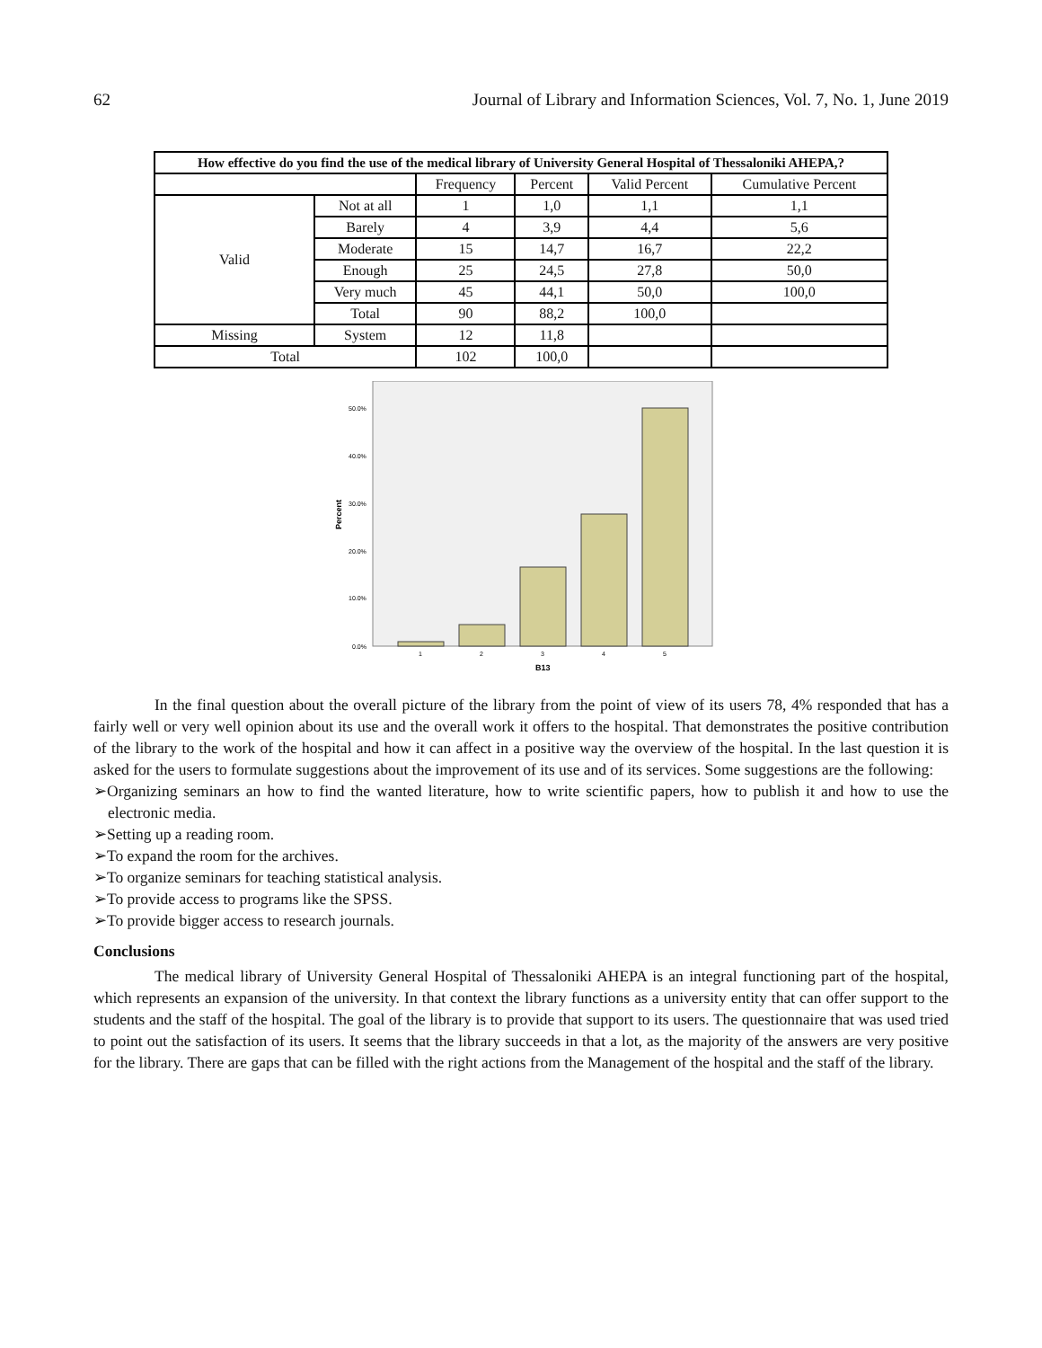62 Journal of Library and Information Sciences, Vol. 7, No. 1, June 2019
| How effective do you find the use of the medical library of University General Hospital of Thessaloniki AHEPA,? | | | | | |
| --- | --- | --- | --- | --- | --- |
| | | Frequency | Percent | Valid Percent | Cumulative Percent |
| Valid | Not at all | 1 | 1,0 | 1,1 | 1,1 |
| | Barely | 4 | 3,9 | 4,4 | 5,6 |
| | Moderate | 15 | 14,7 | 16,7 | 22,2 |
| | Enough | 25 | 24,5 | 27,8 | 50,0 |
| | Very much | 45 | 44,1 | 50,0 | 100,0 |
| | Total | 90 | 88,2 | 100,0 | |
| Missing | System | 12 | 11,8 | | |
| Total | | 102 | 100,0 | | |
50.0%
40.0%
30.0%
20.0%
10.0%
0.0%
Percent
1
2
3
4
5
B13
In the final question about the overall picture of the library from the point of view of its users 78, 4% responded that has a fairly well or very well opinion about its use and the overall work it offers to the hospital. That demonstrates the positive contribution of the library to the work of the hospital and how it can affect in a positive way the overview of the hospital. In the last question it is asked for the users to formulate suggestions about the improvement of its use and of its services. Some suggestions are the following:
➢Organizing seminars an how to find the wanted literature, how to write scientific papers, how to publish it and how to use the electronic media.
➢Setting up a reading room.
➢To expand the room for the archives.
➢To organize seminars for teaching statistical analysis.
➢To provide access to programs like the SPSS.
➢To provide bigger access to research journals.
Conclusions
The medical library of University General Hospital of Thessaloniki AHEPA is an integral functioning part of the hospital, which represents an expansion of the university. In that context the library functions as a university entity that can offer support to the students and the staff of the hospital. The goal of the library is to provide that support to its users. The questionnaire that was used tried to point out the satisfaction of its users. It seems that the library succeeds in that a lot, as the majority of the answers are very positive for the library. There are gaps that can be filled with the right actions from the Management of the hospital and the staff of the library.